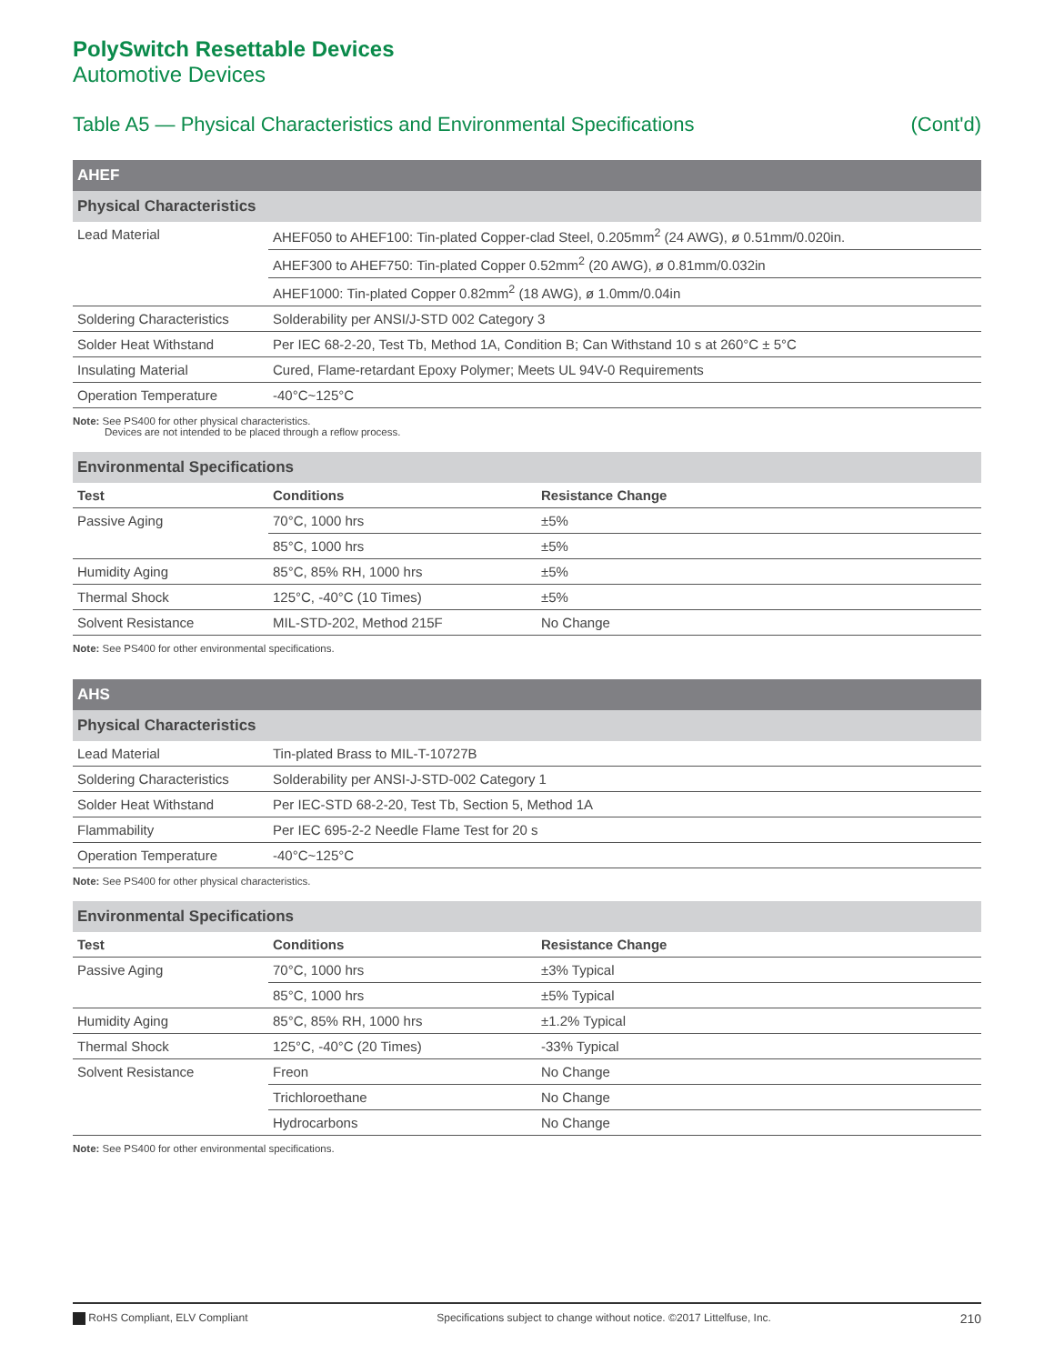PolySwitch Resettable Devices
Automotive Devices
Table A5 — Physical Characteristics and Environmental Specifications (Cont'd)
| AHEF | |
| Physical Characteristics | |
| Lead Material | AHEF050 to AHEF100: Tin-plated Copper-clad Steel, 0.205mm<sup>2</sup> (24 AWG), ø 0.51mm/0.020in. |
| | AHEF300 to AHEF750: Tin-plated Copper 0.52mm<sup>2</sup> (20 AWG), ø 0.81mm/0.032in |
| | AHEF1000: Tin-plated Copper 0.82mm<sup>2</sup> (18 AWG), ø 1.0mm/0.04in |
| Soldering Characteristics | Solderability per ANSI/J-STD 002 Category 3 |
| Solder Heat Withstand | Per IEC 68-2-20, Test Tb, Method 1A, Condition B; Can Withstand 10 s at 260°C ± 5°C |
| Insulating Material | Cured, Flame-retardant Epoxy Polymer; Meets UL 94V-0 Requirements |
| Operation Temperature | -40°C~125°C |
Note: See PS400 for other physical characteristics.
Devices are not intended to be placed through a reflow process.
| Environmental Specifications | | |
| Test | Conditions | Resistance Change |
| Passive Aging | 70°C, 1000 hrs | ±5% |
| | 85°C, 1000 hrs | ±5% |
| Humidity Aging | 85°C, 85% RH, 1000 hrs | ±5% |
| Thermal Shock | 125°C, -40°C (10 Times) | ±5% |
| Solvent Resistance | MIL-STD-202, Method 215F | No Change |
Note: See PS400 for other environmental specifications.
| AHS | |
| Physical Characteristics | |
| Lead Material | Tin-plated Brass to MIL-T-10727B |
| Soldering Characteristics | Solderability per ANSI-J-STD-002 Category 1 |
| Solder Heat Withstand | Per IEC-STD 68-2-20, Test Tb, Section 5, Method 1A |
| Flammability | Per IEC 695-2-2 Needle Flame Test for 20 s |
| Operation Temperature | -40°C~125°C |
Note: See PS400 for other physical characteristics.
| Environmental Specifications | | |
| Test | Conditions | Resistance Change |
| Passive Aging | 70°C, 1000 hrs | ±3% Typical |
| | 85°C, 1000 hrs | ±5% Typical |
| Humidity Aging | 85°C, 85% RH, 1000 hrs | ±1.2% Typical |
| Thermal Shock | 125°C, -40°C (20 Times) | -33% Typical |
| Solvent Resistance | Freon | No Change |
| | Trichloroethane | No Change |
| | Hydrocarbons | No Change |
Note: See PS400 for other environmental specifications.
RoHS Compliant, ELV Compliant Specifications subject to change without notice. ©2017 Littelfuse, Inc. 210